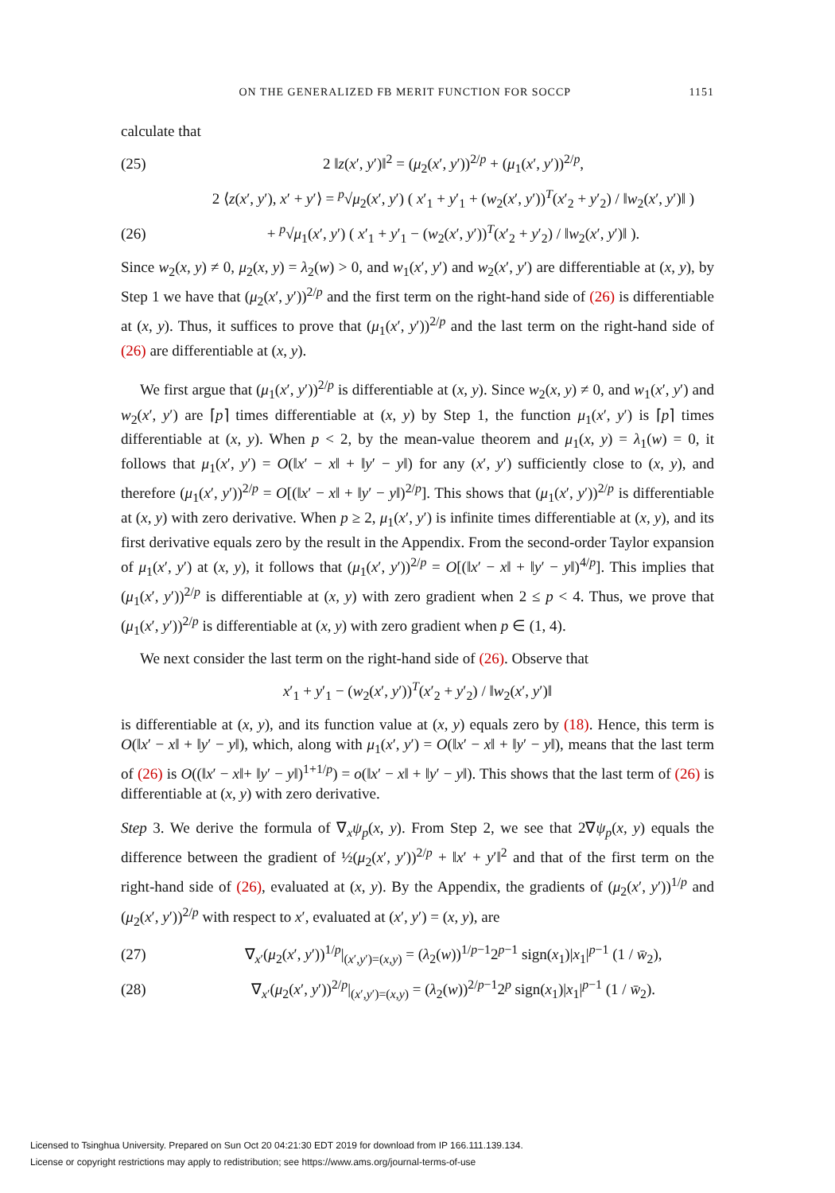ON THE GENERALIZED FB MERIT FUNCTION FOR SOCCP 1151
calculate that
(25) 2 ‖z(x′, y′)‖<sup>2</sup> = (μ<sub>2</sub>(x′, y′))<sup>2/p</sup> + (μ<sub>1</sub>(x′, y′))<sup>2/p</sup>,
2 ⟨z(x′, y′), x′ + y′⟩ = <sup>p</sup>√μ<sub>2</sub>(x′, y′) ( x′<sub>1</sub> + y′<sub>1</sub> + (w<sub>2</sub>(x′, y′))<sup>T</sup>(x′<sub>2</sub> + y′<sub>2</sub>) / ‖w<sub>2</sub>(x′, y′)‖ )
(26) + <sup>p</sup>√μ<sub>1</sub>(x′, y′) ( x′<sub>1</sub> + y′<sub>1</sub> − (w<sub>2</sub>(x′, y′))<sup>T</sup>(x′<sub>2</sub> + y′<sub>2</sub>) / ‖w<sub>2</sub>(x′, y′)‖ ).
Since w<sub>2</sub>(x, y) ≠ 0, μ<sub>2</sub>(x, y) = λ<sub>2</sub>(w) > 0, and w<sub>1</sub>(x′, y′) and w<sub>2</sub>(x′, y′) are differentiable at (x, y), by Step 1 we have that (μ<sub>2</sub>(x′, y′))<sup>2/p</sup> and the first term on the right-hand side of (26) is differentiable at (x, y). Thus, it suffices to prove that (μ<sub>1</sub>(x′, y′))<sup>2/p</sup> and the last term on the right-hand side of (26) are differentiable at (x, y).
We first argue that (μ<sub>1</sub>(x′, y′))<sup>2/p</sup> is differentiable at (x, y). Since w<sub>2</sub>(x, y) ≠ 0, and w<sub>1</sub>(x′, y′) and w<sub>2</sub>(x′, y′) are ⌈p⌉ times differentiable at (x, y) by Step 1, the function μ<sub>1</sub>(x′, y′) is ⌈p⌉ times differentiable at (x, y). When p < 2, by the mean-value theorem and μ<sub>1</sub>(x, y) = λ<sub>1</sub>(w) = 0, it follows that μ<sub>1</sub>(x′, y′) = O(‖x′ − x‖ + ‖y′ − y‖) for any (x′, y′) sufficiently close to (x, y), and therefore (μ<sub>1</sub>(x′, y′))<sup>2/p</sup> = O[(‖x′ − x‖ + ‖y′ − y‖)<sup>2/p</sup>]. This shows that (μ<sub>1</sub>(x′, y′))<sup>2/p</sup> is differentiable at (x, y) with zero derivative. When p ≥ 2, μ<sub>1</sub>(x′, y′) is infinite times differentiable at (x, y), and its first derivative equals zero by the result in the Appendix. From the second-order Taylor expansion of μ<sub>1</sub>(x′, y′) at (x, y), it follows that (μ<sub>1</sub>(x′, y′))<sup>2/p</sup> = O[(‖x′ − x‖ + ‖y′ − y‖)<sup>4/p</sup>]. This implies that (μ<sub>1</sub>(x′, y′))<sup>2/p</sup> is differentiable at (x, y) with zero gradient when 2 ≤ p < 4. Thus, we prove that (μ<sub>1</sub>(x′, y′))<sup>2/p</sup> is differentiable at (x, y) with zero gradient when p ∈ (1, 4).
We next consider the last term on the right-hand side of (26). Observe that
x′<sub>1</sub> + y′<sub>1</sub> − (w<sub>2</sub>(x′, y′))<sup>T</sup>(x′<sub>2</sub> + y′<sub>2</sub>) / ‖w<sub>2</sub>(x′, y′)‖
is differentiable at (x, y), and its function value at (x, y) equals zero by (18). Hence, this term is O(‖x′ − x‖ + ‖y′ − y‖), which, along with μ<sub>1</sub>(x′, y′) = O(‖x′ − x‖ + ‖y′ − y‖), means that the last term of (26) is O((‖x′ − x‖+ ‖y′ − y‖)<sup>1+1/p</sup>) = o(‖x′ − x‖ + ‖y′ − y‖). This shows that the last term of (26) is differentiable at (x, y) with zero derivative.
Step 3. We derive the formula of ∇<sub>x</sub>ψ<sub>p</sub>(x, y). From Step 2, we see that 2∇ψ<sub>p</sub>(x, y) equals the difference between the gradient of ½(μ<sub>2</sub>(x′, y′))<sup>2/p</sup> + ‖x′ + y′‖<sup>2</sup> and that of the first term on the right-hand side of (26), evaluated at (x, y). By the Appendix, the gradients of (μ<sub>2</sub>(x′, y′))<sup>1/p</sup> and (μ<sub>2</sub>(x′, y′))<sup>2/p</sup> with respect to x′, evaluated at (x′, y′) = (x, y), are
(27) ∇<sub>x′</sub>(μ<sub>2</sub>(x′, y′))<sup>1/p</sup>|<sub>(x′,y′)=(x,y)</sub> = (λ<sub>2</sub>(w))<sup>1/p−1</sup>2<sup>p−1</sup> sign(x<sub>1</sub>)|x<sub>1</sub>|<sup>p−1</sup> (1 / w̄<sub>2</sub>),
(28) ∇<sub>x′</sub>(μ<sub>2</sub>(x′, y′))<sup>2/p</sup>|<sub>(x′,y′)=(x,y)</sub> = (λ<sub>2</sub>(w))<sup>2/p−1</sup>2<sup>p</sup> sign(x<sub>1</sub>)|x<sub>1</sub>|<sup>p−1</sup> (1 / w̄<sub>2</sub>).
Licensed to Tsinghua University. Prepared on Sun Oct 20 04:21:30 EDT 2019 for download from IP 166.111.139.134.
License or copyright restrictions may apply to redistribution; see https://www.ams.org/journal-terms-of-use